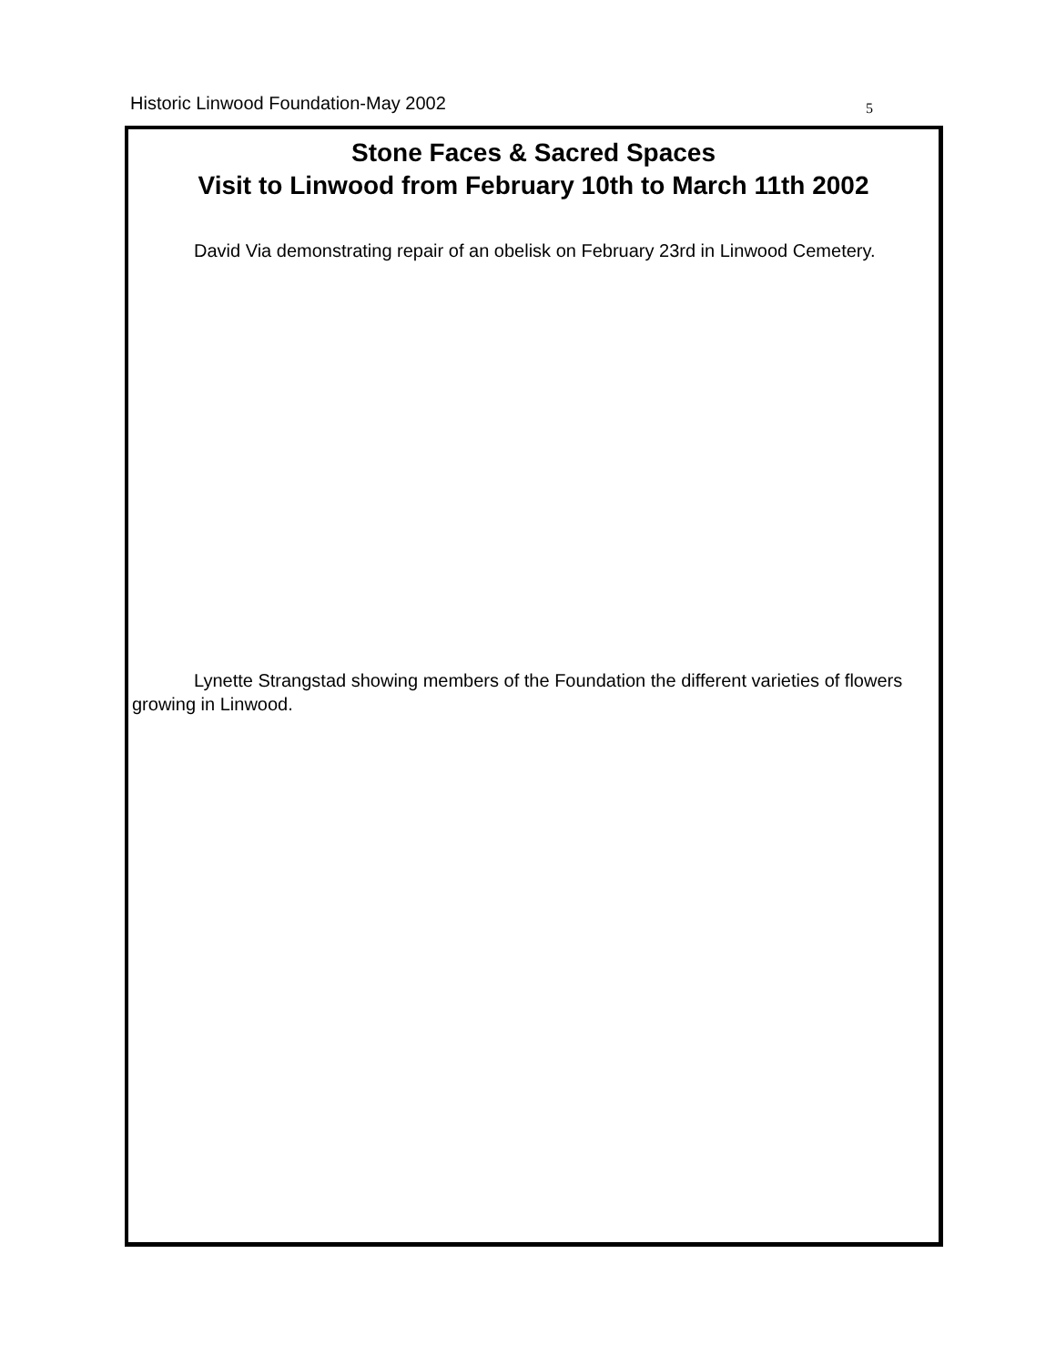Historic Linwood Foundation-May 2002 5
Stone Faces & Sacred Spaces
Visit to Linwood from February 10th to March 11th 2002
David Via demonstrating repair of an obelisk on February 23rd in Linwood Cemetery.
Lynette Strangstad showing members of the Foundation the different varieties of flowers growing in Linwood.